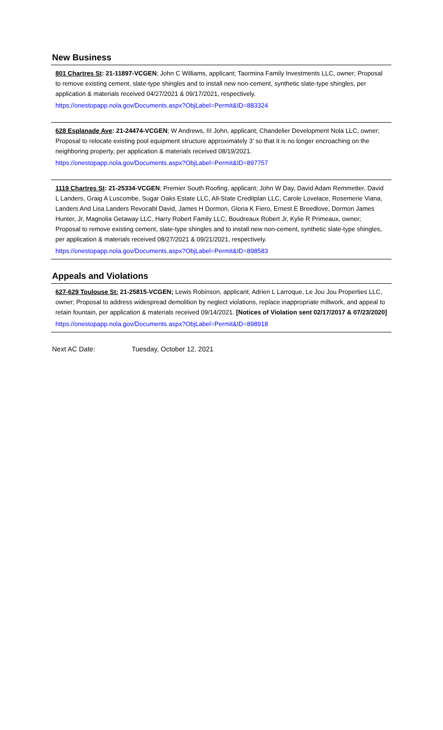New Business
801 Chartres St: 21-11897-VCGEN; John C Williams, applicant; Taormina Family Investments LLC, owner; Proposal to remove existing cement, slate-type shingles and to install new non-cement, synthetic slate-type shingles, per application & materials received 04/27/2021 & 09/17/2021, respectively.
https://onestopapp.nola.gov/Documents.aspx?ObjLabel=Permit&ID=883324
628 Esplanade Ave: 21-24474-VCGEN; W Andrews, III John, applicant; Chandelier Development Nola LLC, owner; Proposal to relocate existing pool equipment structure approximately 3’ so that it is no longer encroaching on the neighboring property, per application & materials received 08/19/2021.
https://onestopapp.nola.gov/Documents.aspx?ObjLabel=Permit&ID=897757
1119 Chartres St: 21-25334-VCGEN; Premier South Roofing, applicant; John W Day, David Adam Remmetter, David L Landers, Graig A Luscombe, Sugar Oaks Estate LLC, All-State Creditplan LLC, Carole Lovelace, Rosemerie Viana, Landers And Lisa Landers Revocabl David, James H Dormon, Gloria K Fiero, Ernest E Breedlove, Dormon James Hunter, Jr, Magnolia Getaway LLC, Harry Robert Family LLC, Boudreaux Robert Jr, Kylie R Primeaux, owner; Proposal to remove existing cement, slate-type shingles and to install new non-cement, synthetic slate-type shingles, per application & materials received 08/27/2021 & 09/21/2021, respectively.
https://onestopapp.nola.gov/Documents.aspx?ObjLabel=Permit&ID=898583
Appeals and Violations
627-629 Toulouse St: 21-25815-VCGEN; Lewis Robinson, applicant; Adrien L Larroque, Le Jou Jou Properties LLC, owner; Proposal to address widespread demolition by neglect violations, replace inappropriate millwork, and appeal to retain fountain, per application & materials received 09/14/2021. [Notices of Violation sent 02/17/2017 & 07/23/2020]
https://onestopapp.nola.gov/Documents.aspx?ObjLabel=Permit&ID=898918
Next AC Date: Tuesday, October 12, 2021